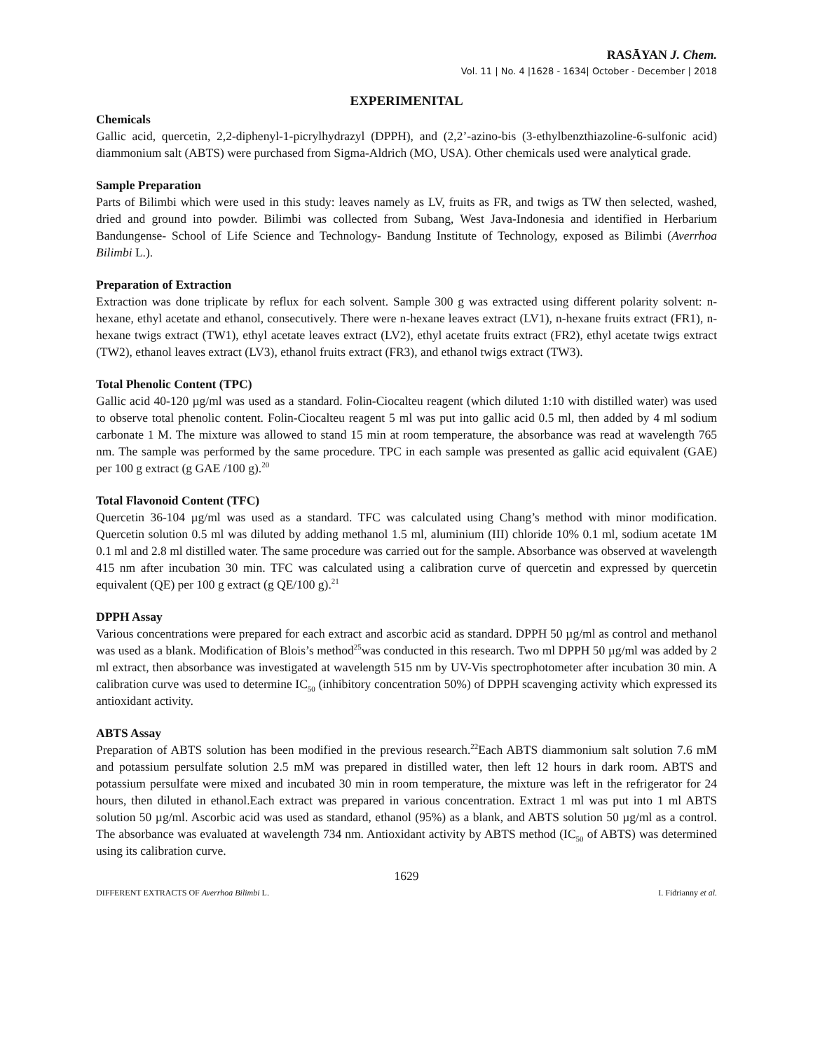RASĀYAN J. Chem.
Vol. 11 | No. 4 |1628 - 1634| October - December | 2018
EXPERIMENITAL
Chemicals
Gallic acid, quercetin, 2,2-diphenyl-1-picrylhydrazyl (DPPH), and (2,2’-azino-bis (3-ethylbenzthiazoline-6-sulfonic acid) diammonium salt (ABTS) were purchased from Sigma-Aldrich (MO, USA). Other chemicals used were analytical grade.
Sample Preparation
Parts of Bilimbi which were used in this study: leaves namely as LV, fruits as FR, and twigs as TW then selected, washed, dried and ground into powder. Bilimbi was collected from Subang, West Java-Indonesia and identified in Herbarium Bandungense- School of Life Science and Technology- Bandung Institute of Technology, exposed as Bilimbi (Averrhoa Bilimbi L.).
Preparation of Extraction
Extraction was done triplicate by reflux for each solvent. Sample 300 g was extracted using different polarity solvent: n-hexane, ethyl acetate and ethanol, consecutively. There were n-hexane leaves extract (LV1), n-hexane fruits extract (FR1), n-hexane twigs extract (TW1), ethyl acetate leaves extract (LV2), ethyl acetate fruits extract (FR2), ethyl acetate twigs extract (TW2), ethanol leaves extract (LV3), ethanol fruits extract (FR3), and ethanol twigs extract (TW3).
Total Phenolic Content (TPC)
Gallic acid 40-120 µg/ml was used as a standard. Folin-Ciocalteu reagent (which diluted 1:10 with distilled water) was used to observe total phenolic content. Folin-Ciocalteu reagent 5 ml was put into gallic acid 0.5 ml, then added by 4 ml sodium carbonate 1 M. The mixture was allowed to stand 15 min at room temperature, the absorbance was read at wavelength 765 nm. The sample was performed by the same procedure. TPC in each sample was presented as gallic acid equivalent (GAE) per 100 g extract (g GAE /100 g).<sup>20</sup>
Total Flavonoid Content (TFC)
Quercetin 36-104 µg/ml was used as a standard. TFC was calculated using Chang’s method with minor modification. Quercetin solution 0.5 ml was diluted by adding methanol 1.5 ml, aluminium (III) chloride 10% 0.1 ml, sodium acetate 1M 0.1 ml and 2.8 ml distilled water. The same procedure was carried out for the sample. Absorbance was observed at wavelength 415 nm after incubation 30 min. TFC was calculated using a calibration curve of quercetin and expressed by quercetin equivalent (QE) per 100 g extract (g QE/100 g).<sup>21</sup>
DPPH Assay
Various concentrations were prepared for each extract and ascorbic acid as standard. DPPH 50 µg/ml as control and methanol was used as a blank. Modification of Blois’s method<sup>25</sup>was conducted in this research. Two ml DPPH 50 µg/ml was added by 2 ml extract, then absorbance was investigated at wavelength 515 nm by UV-Vis spectrophotometer after incubation 30 min. A calibration curve was used to determine IC<sub>50</sub> (inhibitory concentration 50%) of DPPH scavenging activity which expressed its antioxidant activity.
ABTS Assay
Preparation of ABTS solution has been modified in the previous research.<sup>22</sup>Each ABTS diammonium salt solution 7.6 mM and potassium persulfate solution 2.5 mM was prepared in distilled water, then left 12 hours in dark room. ABTS and potassium persulfate were mixed and incubated 30 min in room temperature, the mixture was left in the refrigerator for 24 hours, then diluted in ethanol.Each extract was prepared in various concentration. Extract 1 ml was put into 1 ml ABTS solution 50 µg/ml. Ascorbic acid was used as standard, ethanol (95%) as a blank, and ABTS solution 50 µg/ml as a control. The absorbance was evaluated at wavelength 734 nm. Antioxidant activity by ABTS method (IC<sub>50</sub> of ABTS) was determined using its calibration curve.
1629
DIFFERENT EXTRACTS OF Averrhoa Bilimbi L. I. Fidrianny et al.